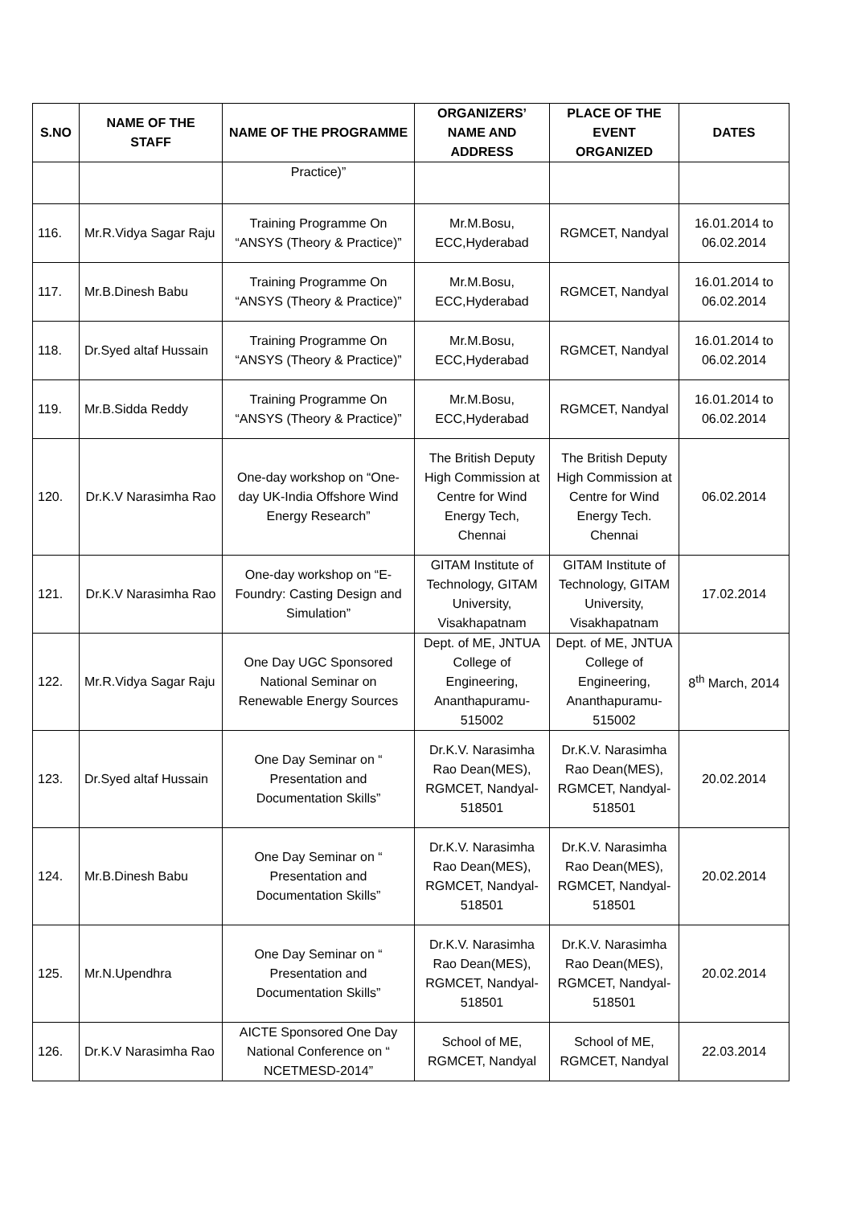| S.NO | NAME OF THE STAFF | NAME OF THE PROGRAMME | ORGANIZERS’ NAME AND ADDRESS | PLACE OF THE EVENT ORGANIZED | DATES |
| --- | --- | --- | --- | --- | --- |
| | | Practice)” | | | |
| 116. | Mr.R.Vidya Sagar Raju | Training Programme On “ANSYS (Theory & Practice)” | Mr.M.Bosu, ECC,Hyderabad | RGMCET, Nandyal | 16.01.2014 to 06.02.2014 |
| 117. | Mr.B.Dinesh Babu | Training Programme On “ANSYS (Theory & Practice)” | Mr.M.Bosu, ECC,Hyderabad | RGMCET, Nandyal | 16.01.2014 to 06.02.2014 |
| 118. | Dr.Syed altaf Hussain | Training Programme On “ANSYS (Theory & Practice)” | Mr.M.Bosu, ECC,Hyderabad | RGMCET, Nandyal | 16.01.2014 to 06.02.2014 |
| 119. | Mr.B.Sidda Reddy | Training Programme On “ANSYS (Theory & Practice)” | Mr.M.Bosu, ECC,Hyderabad | RGMCET, Nandyal | 16.01.2014 to 06.02.2014 |
| 120. | Dr.K.V Narasimha Rao | One-day workshop on “One-day UK-India Offshore Wind Energy Research” | The British Deputy High Commission at Centre for Wind Energy Tech, Chennai | The British Deputy High Commission at Centre for Wind Energy Tech. Chennai | 06.02.2014 |
| 121. | Dr.K.V Narasimha Rao | One-day workshop on “E-Foundry: Casting Design and Simulation” | GITAM Institute of Technology, GITAM University, Visakhapatnam | GITAM Institute of Technology, GITAM University, Visakhapatnam | 17.02.2014 |
| 122. | Mr.R.Vidya Sagar Raju | One Day UGC Sponsored National Seminar on Renewable Energy Sources | Dept. of ME, JNTUA College of Engineering, Ananthapuramu-515002 | Dept. of ME, JNTUA College of Engineering, Ananthapuramu-515002 | 8<sup>th</sup> March, 2014 |
| 123. | Dr.Syed altaf Hussain | One Day Seminar on “ Presentation and Documentation Skills” | Dr.K.V. Narasimha Rao Dean(MES), RGMCET, Nandyal-518501 | Dr.K.V. Narasimha Rao Dean(MES), RGMCET, Nandyal-518501 | 20.02.2014 |
| 124. | Mr.B.Dinesh Babu | One Day Seminar on “ Presentation and Documentation Skills” | Dr.K.V. Narasimha Rao Dean(MES), RGMCET, Nandyal-518501 | Dr.K.V. Narasimha Rao Dean(MES), RGMCET, Nandyal-518501 | 20.02.2014 |
| 125. | Mr.N.Upendhra | One Day Seminar on “ Presentation and Documentation Skills” | Dr.K.V. Narasimha Rao Dean(MES), RGMCET, Nandyal-518501 | Dr.K.V. Narasimha Rao Dean(MES), RGMCET, Nandyal-518501 | 20.02.2014 |
| 126. | Dr.K.V Narasimha Rao | AICTE Sponsored One Day National Conference on “ NCETMESD-2014” | School of ME, RGMCET, Nandyal | School of ME, RGMCET, Nandyal | 22.03.2014 |